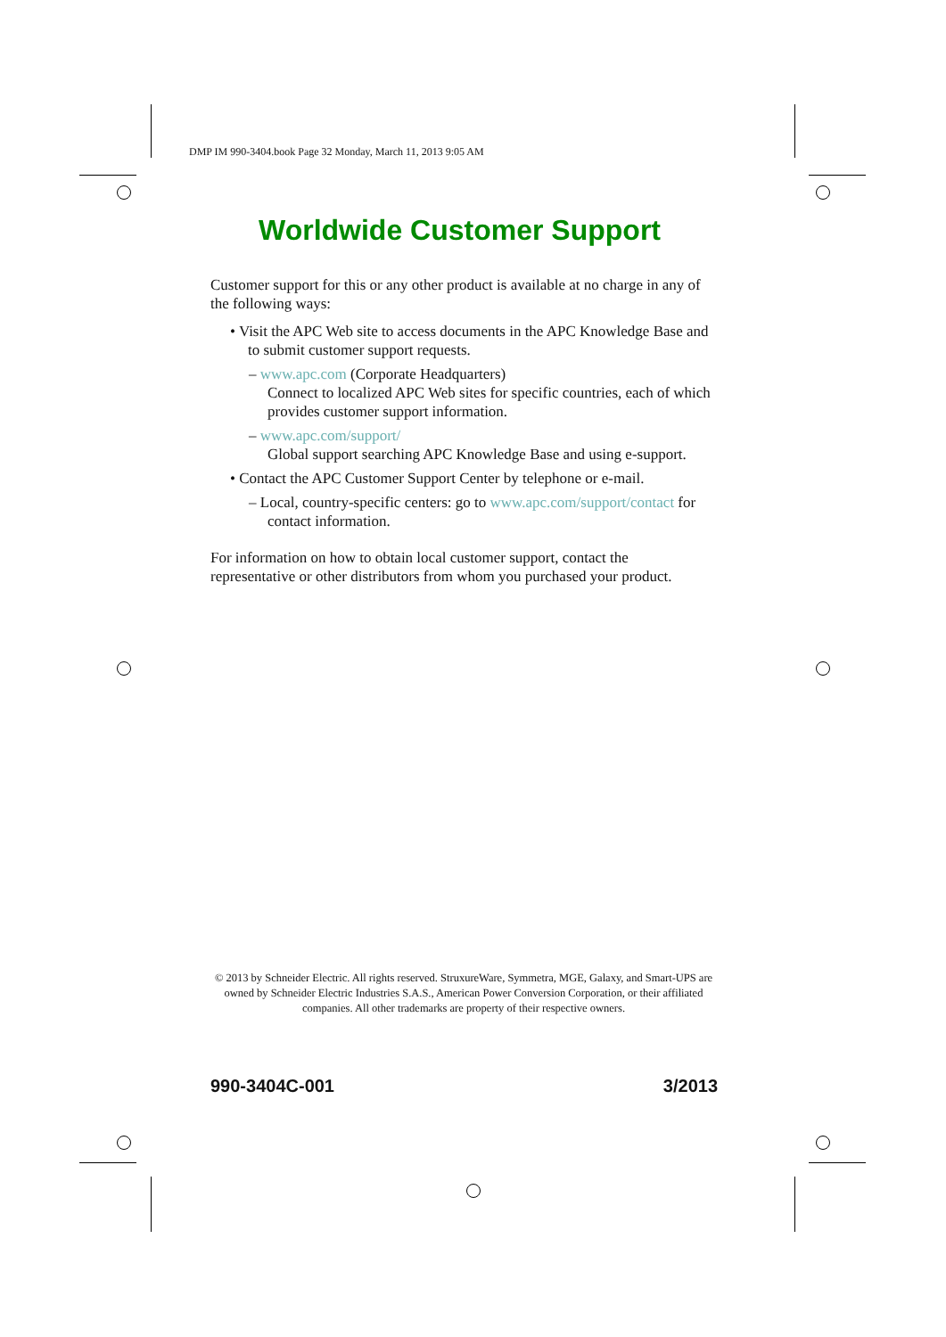DMP IM 990-3404.book Page 32 Monday, March 11, 2013 9:05 AM
Worldwide Customer Support
Customer support for this or any other product is available at no charge in any of the following ways:
• Visit the APC Web site to access documents in the APC Knowledge Base and to submit customer support requests.
– www.apc.com (Corporate Headquarters)
Connect to localized APC Web sites for specific countries, each of which provides customer support information.
– www.apc.com/support/
Global support searching APC Knowledge Base and using e-support.
• Contact the APC Customer Support Center by telephone or e-mail.
– Local, country-specific centers: go to www.apc.com/support/contact for contact information.
For information on how to obtain local customer support, contact the representative or other distributors from whom you purchased your product.
© 2013 by Schneider Electric. All rights reserved. StruxureWare, Symmetra, MGE, Galaxy, and Smart-UPS are owned by Schneider Electric Industries S.A.S., American Power Conversion Corporation, or their affiliated companies. All other trademarks are property of their respective owners.
990-3404C-001 3/2013